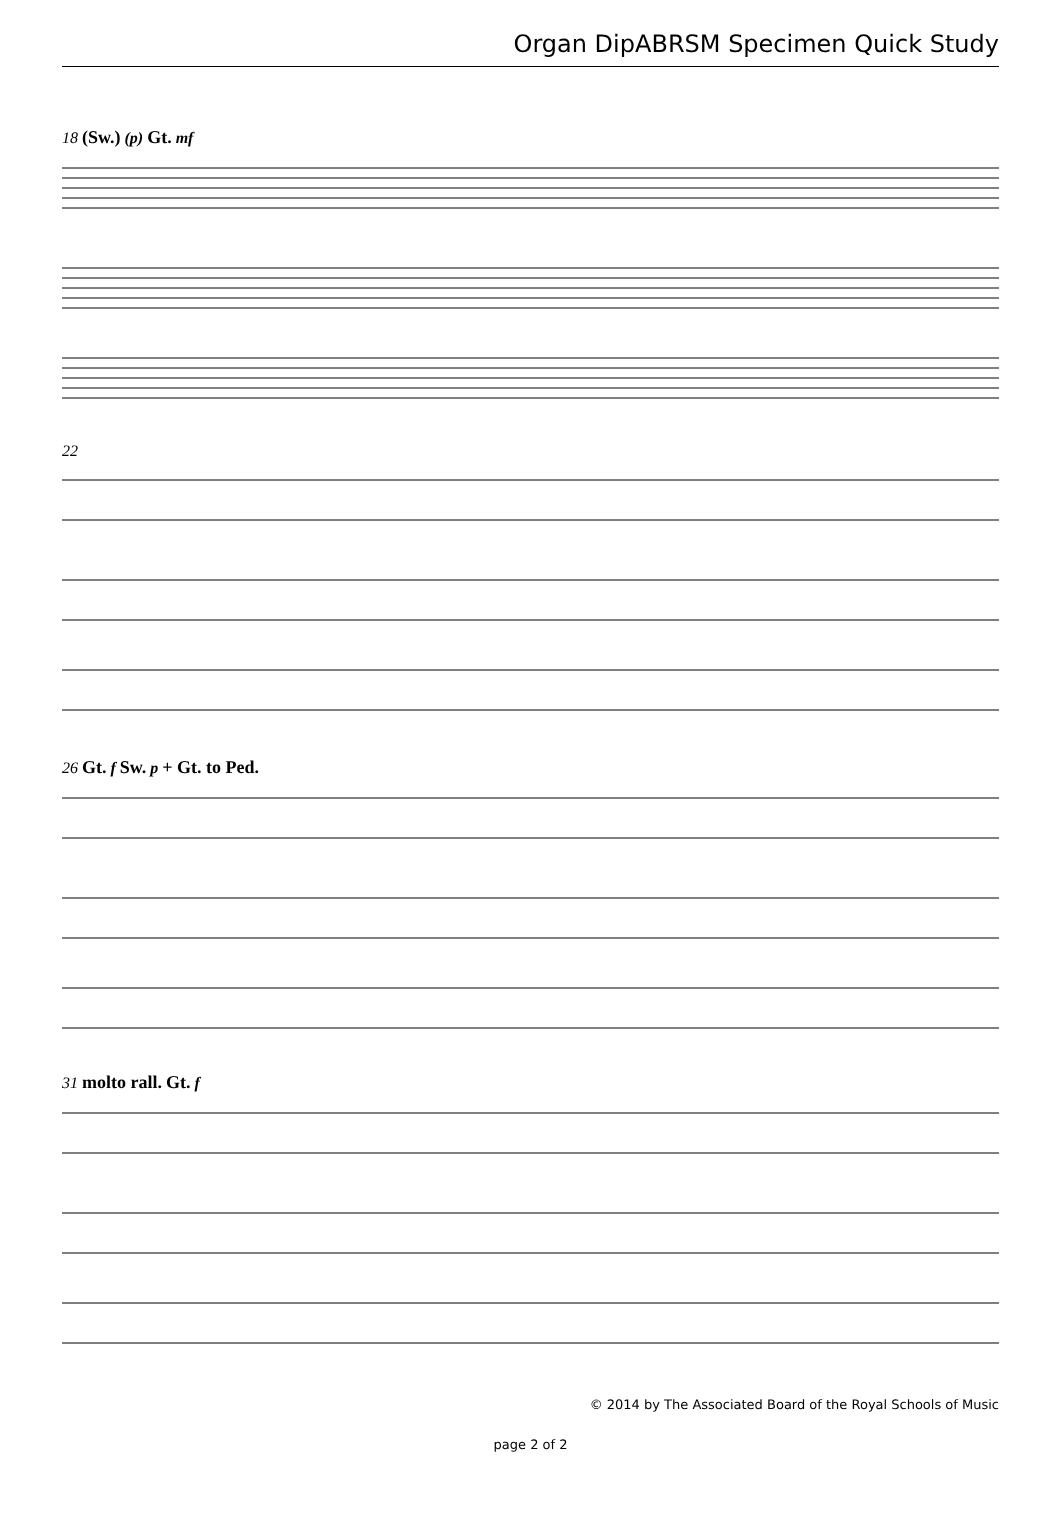Organ DipABRSM Specimen Quick Study
18 (Sw.) (p) Gt. mf
22
26 Gt. f Sw. p + Gt. to Ped.
31 molto rall. Gt. f
© 2014 by The Associated Board of the Royal Schools of Music
page 2 of 2